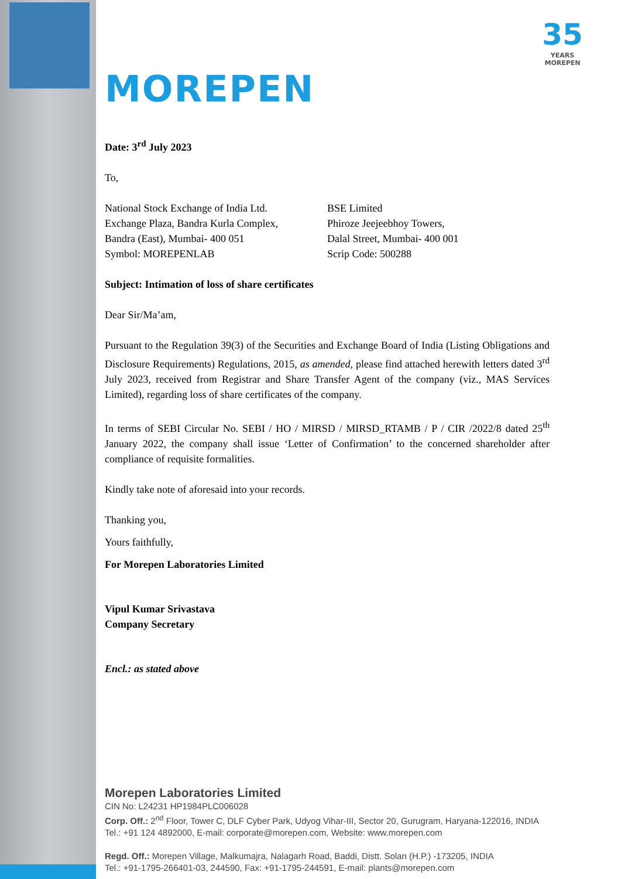35
YEARS MOREPEN
MOREPEN
Date: 3<sup>rd</sup> July 2023
To,
National Stock Exchange of India Ltd.
Exchange Plaza, Bandra Kurla Complex,
Bandra (East), Mumbai- 400 051
Symbol: MOREPENLAB
BSE Limited
Phiroze Jeejeebhoy Towers,
Dalal Street, Mumbai- 400 001
Scrip Code: 500288
Subject: Intimation of loss of share certificates
Dear Sir/Ma’am,
Pursuant to the Regulation 39(3) of the Securities and Exchange Board of India (Listing Obligations and Disclosure Requirements) Regulations, 2015, as amended, please find attached herewith letters dated 3<sup>rd</sup> July 2023, received from Registrar and Share Transfer Agent of the company (viz., MAS Services Limited), regarding loss of share certificates of the company.
In terms of SEBI Circular No. SEBI / HO / MIRSD / MIRSD_RTAMB / P / CIR /2022/8 dated 25<sup>th</sup> January 2022, the company shall issue ‘Letter of Confirmation’ to the concerned shareholder after compliance of requisite formalities.
Kindly take note of aforesaid into your records.
Thanking you,
Yours faithfully,
For Morepen Laboratories Limited
Vipul Kumar Srivastava
Company Secretary
Encl.: as stated above
Morepen Laboratories Limited
CIN No: L24231 HP1984PLC006028
Corp. Off.: 2<sup>nd</sup> Floor, Tower C, DLF Cyber Park, Udyog Vihar-III, Sector 20, Gurugram, Haryana-122016, INDIA
Tel.: +91 124 4892000, E-mail: corporate@morepen.com, Website: www.morepen.com
Regd. Off.: Morepen Village, Malkumajra, Nalagarh Road, Baddi, Distt. Solan (H.P.) -173205, INDIA
Tel.: +91-1795-266401-03, 244590, Fax: +91-1795-244591, E-mail: plants@morepen.com